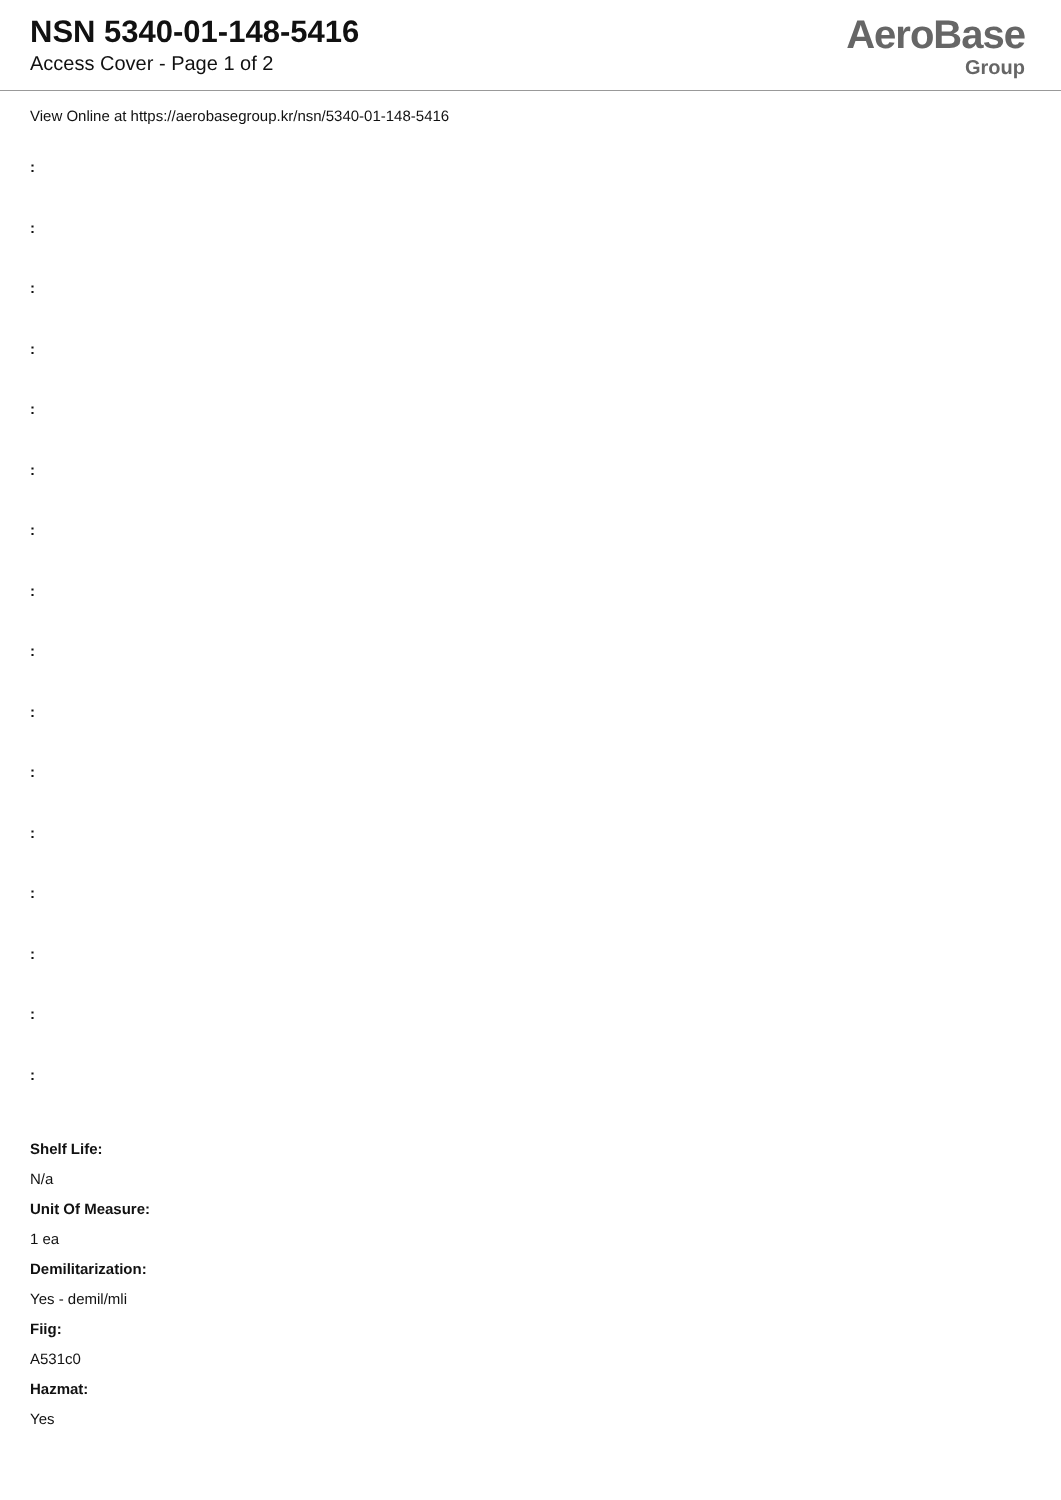NSN 5340-01-148-5416
Access Cover - Page 1 of 2
AeroBase
Group
View Online at https://aerobasegroup.kr/nsn/5340-01-148-5416
:
:
:
:
:
:
:
:
:
:
:
:
:
:
:
:
Shelf Life:
N/a
Unit Of Measure:
1 ea
Demilitarization:
Yes - demil/mli
Fiig:
A531c0
Hazmat:
Yes